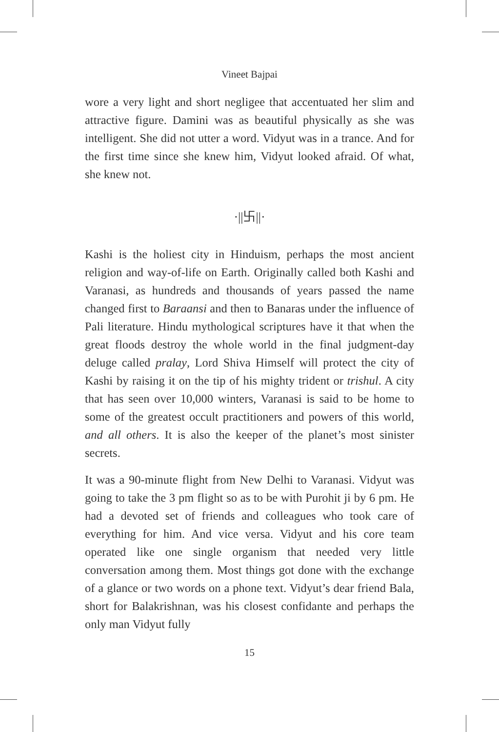Vineet Bajpai
wore a very light and short negligee that accentuated her slim and attractive figure. Damini was as beautiful physically as she was intelligent. She did not utter a word. Vidyut was in a trance. And for the first time since she knew him, Vidyut looked afraid. Of what, she knew not.
·||卐||·
Kashi is the holiest city in Hinduism, perhaps the most ancient religion and way-of-life on Earth. Originally called both Kashi and Varanasi, as hundreds and thousands of years passed the name changed first to Baraansi and then to Banaras under the influence of Pali literature. Hindu mythological scriptures have it that when the great floods destroy the whole world in the final judgment-day deluge called pralay, Lord Shiva Himself will protect the city of Kashi by raising it on the tip of his mighty trident or trishul. A city that has seen over 10,000 winters, Varanasi is said to be home to some of the greatest occult practitioners and powers of this world, and all others. It is also the keeper of the planet’s most sinister secrets.
It was a 90-minute flight from New Delhi to Varanasi. Vidyut was going to take the 3 pm flight so as to be with Purohit ji by 6 pm. He had a devoted set of friends and colleagues who took care of everything for him. And vice versa. Vidyut and his core team operated like one single organism that needed very little conversation among them. Most things got done with the exchange of a glance or two words on a phone text. Vidyut’s dear friend Bala, short for Balakrishnan, was his closest confidante and perhaps the only man Vidyut fully
15